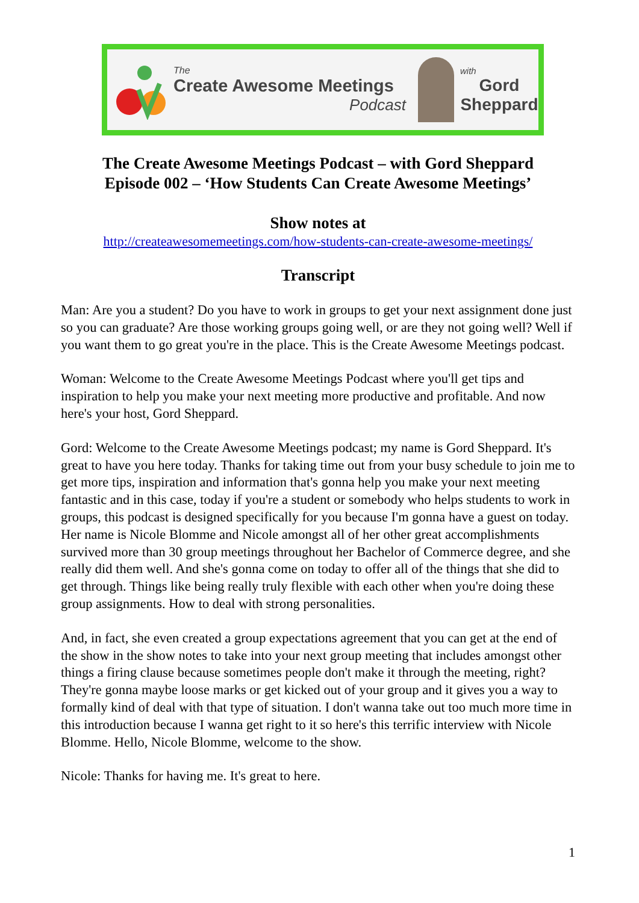The
Create Awesome Meetings
Podcast
with
Gord
Sheppard
The Create Awesome Meetings Podcast – with Gord Sheppard
Episode 002 – ‘How Students Can Create Awesome Meetings’
Show notes at
http://createawesomemeetings.com/how-students-can-create-awesome-meetings/
Transcript
Man: Are you a student? Do you have to work in groups to get your next assignment done just so you can graduate? Are those working groups going well, or are they not going well? Well if you want them to go great you're in the place. This is the Create Awesome Meetings podcast.
Woman: Welcome to the Create Awesome Meetings Podcast where you'll get tips and inspiration to help you make your next meeting more productive and profitable. And now here's your host, Gord Sheppard.
Gord: Welcome to the Create Awesome Meetings podcast; my name is Gord Sheppard. It's great to have you here today. Thanks for taking time out from your busy schedule to join me to get more tips, inspiration and information that's gonna help you make your next meeting fantastic and in this case, today if you're a student or somebody who helps students to work in groups, this podcast is designed specifically for you because I'm gonna have a guest on today. Her name is Nicole Blomme and Nicole amongst all of her other great accomplishments survived more than 30 group meetings throughout her Bachelor of Commerce degree, and she really did them well. And she's gonna come on today to offer all of the things that she did to get through. Things like being really truly flexible with each other when you're doing these group assignments. How to deal with strong personalities.
And, in fact, she even created a group expectations agreement that you can get at the end of the show in the show notes to take into your next group meeting that includes amongst other things a firing clause because sometimes people don't make it through the meeting, right? They're gonna maybe loose marks or get kicked out of your group and it gives you a way to formally kind of deal with that type of situation. I don't wanna take out too much more time in this introduction because I wanna get right to it so here's this terrific interview with Nicole Blomme. Hello, Nicole Blomme, welcome to the show.
Nicole: Thanks for having me. It's great to here.
1